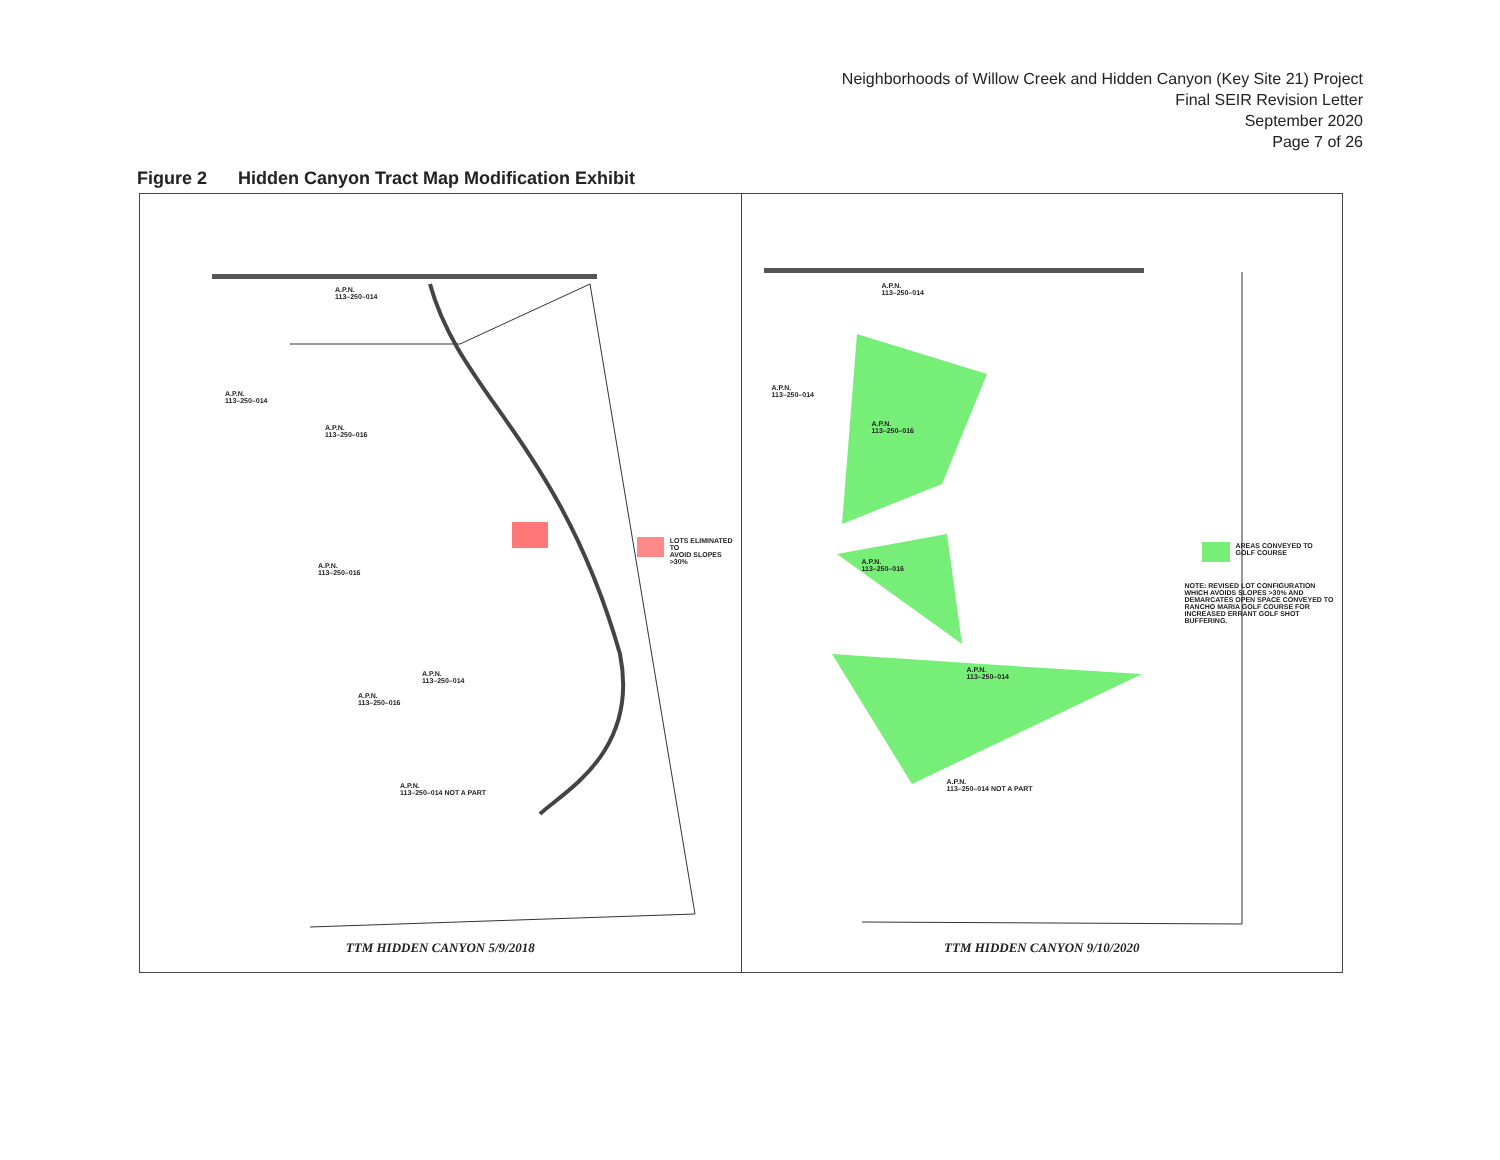Neighborhoods of Willow Creek and Hidden Canyon (Key Site 21) Project
Final SEIR Revision Letter
September 2020
Page 7 of 26
Figure 2 Hidden Canyon Tract Map Modification Exhibit
A.P.N.
113–250–014
A.P.N.
113–250–014
A.P.N.
113–250–016
A.P.N.
113–250–016
A.P.N.
113–250–014
A.P.N.
113–250–016
A.P.N.
113–250–014 NOT A PART
LOTS ELIMINATED TO
AVOID SLOPES >30%
TTM HIDDEN CANYON 5/9/2018
A.P.N.
113–250–014
A.P.N.
113–250–014
A.P.N.
113–250–016
A.P.N.
113–250–016
A.P.N.
113–250–014
A.P.N.
113–250–014 NOT A PART
AREAS CONVEYED TO
GOLF COURSE
NOTE: REVISED LOT CONFIGURATION WHICH AVOIDS SLOPES >30% AND DEMARCATES OPEN SPACE CONVEYED TO RANCHO MARIA GOLF COURSE FOR INCREASED ERRANT GOLF SHOT BUFFERING.
TTM HIDDEN CANYON 9/10/2020